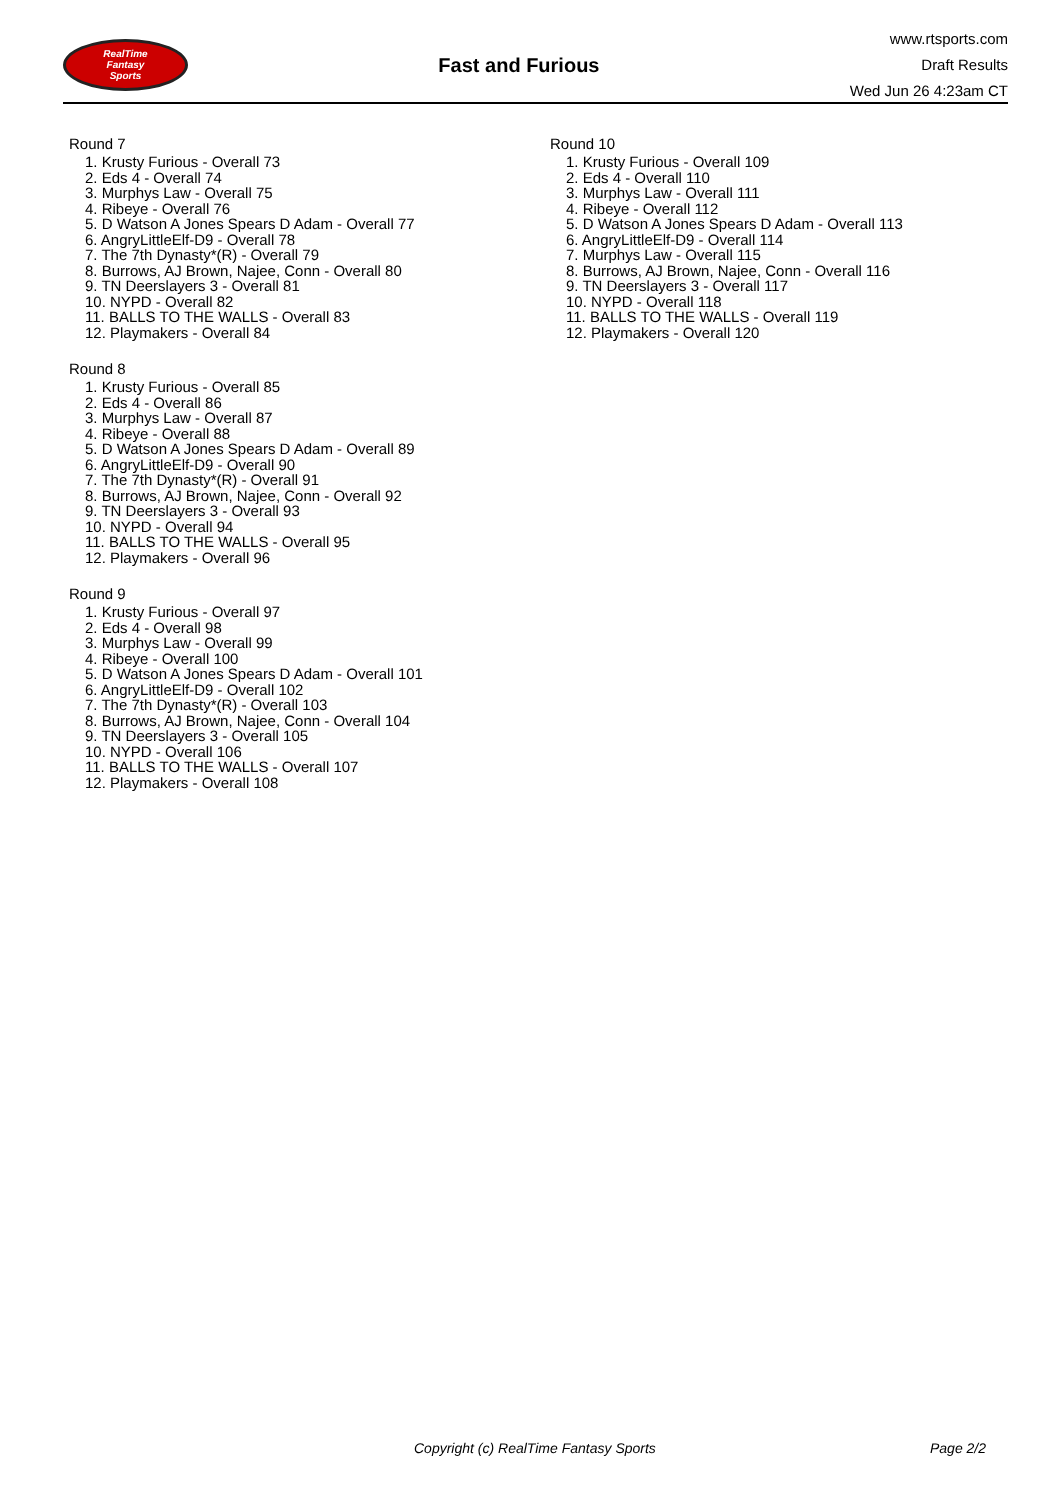RealTime
Fantasy
Sports
Fast and Furious
www.rtsports.com
Draft Results
Wed Jun 26 4:23am CT
Round 7
1. Krusty Furious - Overall 73
2. Eds 4 - Overall 74
3. Murphys Law - Overall 75
4. Ribeye - Overall 76
5. D Watson A Jones Spears D Adam - Overall 77
6. AngryLittleElf-D9 - Overall 78
7. The 7th Dynasty*(R) - Overall 79
8. Burrows, AJ Brown, Najee, Conn - Overall 80
9. TN Deerslayers 3 - Overall 81
10. NYPD - Overall 82
11. BALLS TO THE WALLS - Overall 83
12. Playmakers - Overall 84
Round 8
1. Krusty Furious - Overall 85
2. Eds 4 - Overall 86
3. Murphys Law - Overall 87
4. Ribeye - Overall 88
5. D Watson A Jones Spears D Adam - Overall 89
6. AngryLittleElf-D9 - Overall 90
7. The 7th Dynasty*(R) - Overall 91
8. Burrows, AJ Brown, Najee, Conn - Overall 92
9. TN Deerslayers 3 - Overall 93
10. NYPD - Overall 94
11. BALLS TO THE WALLS - Overall 95
12. Playmakers - Overall 96
Round 9
1. Krusty Furious - Overall 97
2. Eds 4 - Overall 98
3. Murphys Law - Overall 99
4. Ribeye - Overall 100
5. D Watson A Jones Spears D Adam - Overall 101
6. AngryLittleElf-D9 - Overall 102
7. The 7th Dynasty*(R) - Overall 103
8. Burrows, AJ Brown, Najee, Conn - Overall 104
9. TN Deerslayers 3 - Overall 105
10. NYPD - Overall 106
11. BALLS TO THE WALLS - Overall 107
12. Playmakers - Overall 108
Round 10
1. Krusty Furious - Overall 109
2. Eds 4 - Overall 110
3. Murphys Law - Overall 111
4. Ribeye - Overall 112
5. D Watson A Jones Spears D Adam - Overall 113
6. AngryLittleElf-D9 - Overall 114
7. Murphys Law - Overall 115
8. Burrows, AJ Brown, Najee, Conn - Overall 116
9. TN Deerslayers 3 - Overall 117
10. NYPD - Overall 118
11. BALLS TO THE WALLS - Overall 119
12. Playmakers - Overall 120
Copyright (c) RealTime Fantasy Sports Page 2/2